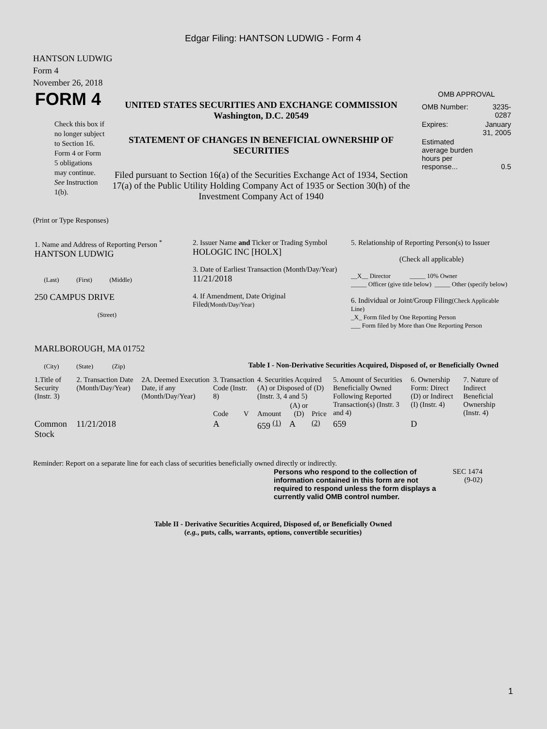Edgar Filing: HANTSON LUDWIG - Form 4
HANTSON LUDWIG
Form 4
November 26, 2018
FORM 4
Check this box if no longer subject to Section 16. Form 4 or Form 5 obligations may continue. See Instruction 1(b).
UNITED STATES SECURITIES AND EXCHANGE COMMISSION
Washington, D.C. 20549
STATEMENT OF CHANGES IN BENEFICIAL OWNERSHIP OF SECURITIES
Filed pursuant to Section 16(a) of the Securities Exchange Act of 1934, Section 17(a) of the Public Utility Holding Company Act of 1935 or Section 30(h) of the Investment Company Act of 1940
OMB APPROVAL
| OMB Number: | 3235-0287 |
| Expires: | January 31, 2005 |
| Estimated average burden hours per response... | 0.5 |
(Print or Type Responses)
| 1. Name and Address of Reporting Person <sup>*</sup> HANTSON LUDWIG (Last) (First) (Middle) 250 CAMPUS DRIVE (Street) MARLBOROUGH, MA 01752 (City) (State) (Zip) | 2. Issuer Name and Ticker or Trading Symbol HOLOGIC INC [HOLX] 3. Date of Earliest Transaction (Month/Day/Year) 11/21/2018 4. If Amendment, Date Original Filed (Month/Day/Year) | 5. Relationship of Reporting Person(s) to Issuer (Check all applicable) __X__ Director _____ 10% Owner _____ Officer (give title below) _____ Other (specify below) 6. Individual or Joint/Group Filing (Check Applicable Line) _X_ Form filed by One Reporting Person ___ Form filed by More than One Reporting Person |
Table I - Non-Derivative Securities Acquired, Disposed of, or Beneficially Owned
| 1.Title of Security (Instr. 3) | 2. Transaction Date (Month/Day/Year) | 2A. Deemed Execution Date, if any (Month/Day/Year) | 3. Transaction Code (Instr. 8) | | 4. Securities Acquired (A) or Disposed of (D) (Instr. 3, 4 and 5) | | | 5. Amount of Securities Beneficially Owned Following Reported Transaction(s) (Instr. 3 and 4) | 6. Ownership Form: Direct (D) or Indirect (I) (Instr. 4) | 7. Nature of Indirect Beneficial Ownership (Instr. 4) |
| --- | --- | --- | --- | --- | --- | --- | --- | --- | --- | --- |
| | | | Code | V | Amount | (A) or (D) | Price | | | |
| Common Stock | 11/21/2018 | | A | | 659 <sup>(1)</sup> | A | <sup>(2)</sup> | 659 | D | |
Reminder: Report on a separate line for each class of securities beneficially owned directly or indirectly.
Persons who respond to the collection of information contained in this form are not required to respond unless the form displays a currently valid OMB control number.
SEC 1474 (9-02)
Table II - Derivative Securities Acquired, Disposed of, or Beneficially Owned
(e.g., puts, calls, warrants, options, convertible securities)
1